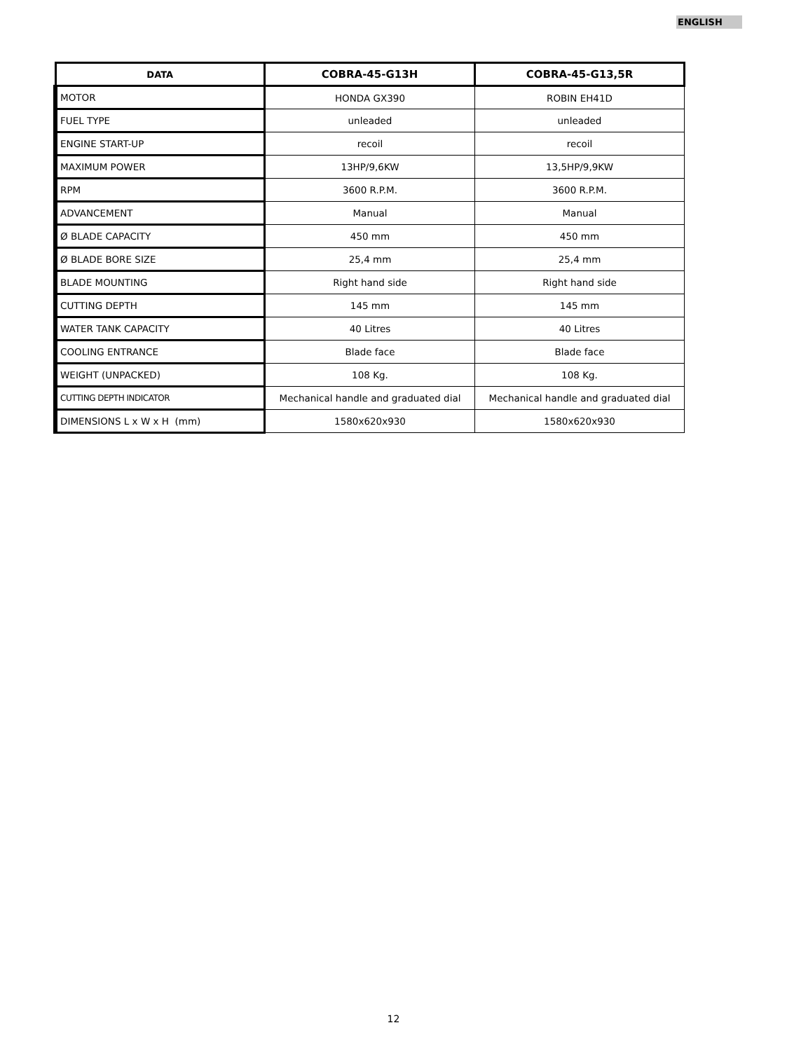ENGLISH
| DATA | COBRA-45-G13H | COBRA-45-G13,5R |
| --- | --- | --- |
| MOTOR | HONDA GX390 | ROBIN EH41D |
| FUEL TYPE | unleaded | unleaded |
| ENGINE START-UP | recoil | recoil |
| MAXIMUM POWER | 13HP/9,6KW | 13,5HP/9,9KW |
| RPM | 3600 R.P.M. | 3600 R.P.M. |
| ADVANCEMENT | Manual | Manual |
| Ø BLADE CAPACITY | 450 mm | 450 mm |
| Ø BLADE BORE SIZE | 25,4 mm | 25,4 mm |
| BLADE MOUNTING | Right hand side | Right hand side |
| CUTTING DEPTH | 145 mm | 145 mm |
| WATER TANK CAPACITY | 40 Litres | 40 Litres |
| COOLING ENTRANCE | Blade face | Blade face |
| WEIGHT (UNPACKED) | 108 Kg. | 108 Kg. |
| CUTTING DEPTH INDICATOR | Mechanical handle and graduated dial | Mechanical handle and graduated dial |
| DIMENSIONS L x W x H (mm) | 1580x620x930 | 1580x620x930 |
12